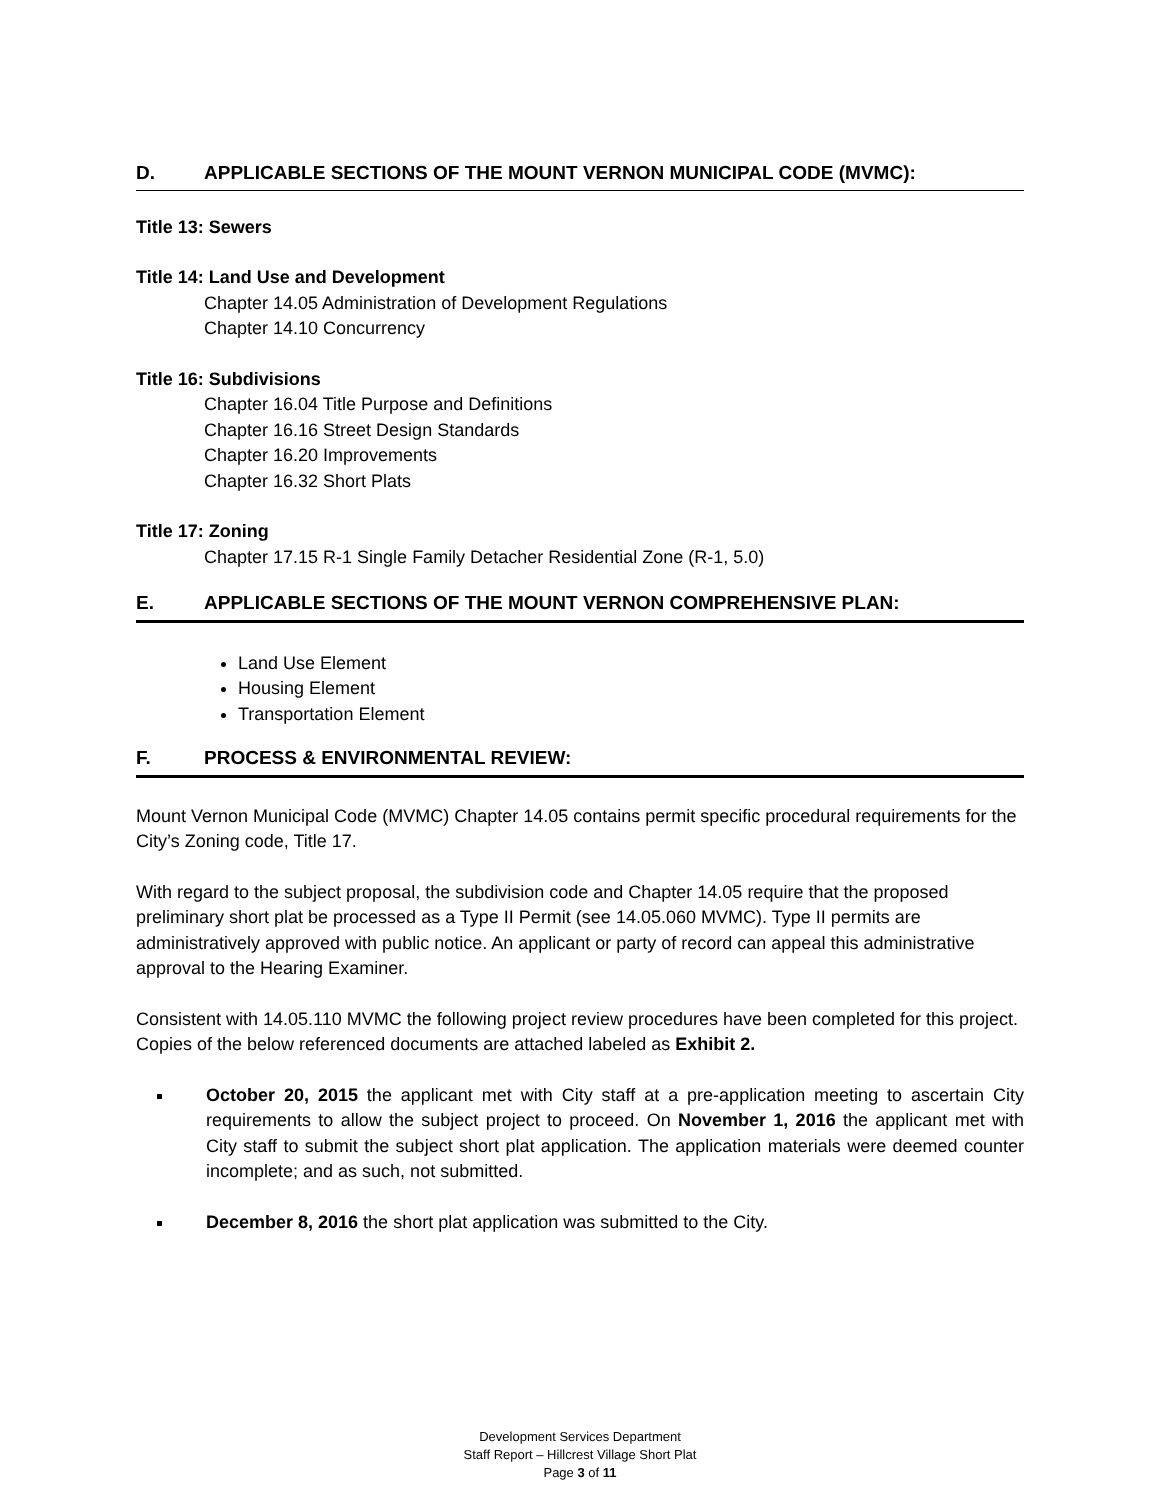D. APPLICABLE SECTIONS OF THE MOUNT VERNON MUNICIPAL CODE (MVMC):
Title 13: Sewers
Title 14: Land Use and Development
Chapter 14.05 Administration of Development Regulations
Chapter 14.10 Concurrency
Title 16: Subdivisions
Chapter 16.04 Title Purpose and Definitions
Chapter 16.16 Street Design Standards
Chapter 16.20 Improvements
Chapter 16.32 Short Plats
Title 17: Zoning
Chapter 17.15 R-1 Single Family Detacher Residential Zone (R-1, 5.0)
E. APPLICABLE SECTIONS OF THE MOUNT VERNON COMPREHENSIVE PLAN:
Land Use Element
Housing Element
Transportation Element
F. PROCESS & ENVIRONMENTAL REVIEW:
Mount Vernon Municipal Code (MVMC) Chapter 14.05 contains permit specific procedural requirements for the City’s Zoning code, Title 17.
With regard to the subject proposal, the subdivision code and Chapter 14.05 require that the proposed preliminary short plat be processed as a Type II Permit (see 14.05.060 MVMC). Type II permits are administratively approved with public notice. An applicant or party of record can appeal this administrative approval to the Hearing Examiner.
Consistent with 14.05.110 MVMC the following project review procedures have been completed for this project. Copies of the below referenced documents are attached labeled as Exhibit 2.
October 20, 2015 the applicant met with City staff at a pre-application meeting to ascertain City requirements to allow the subject project to proceed. On November 1, 2016 the applicant met with City staff to submit the subject short plat application. The application materials were deemed counter incomplete; and as such, not submitted.
December 8, 2016 the short plat application was submitted to the City.
Development Services Department
Staff Report – Hillcrest Village Short Plat
Page 3 of 11